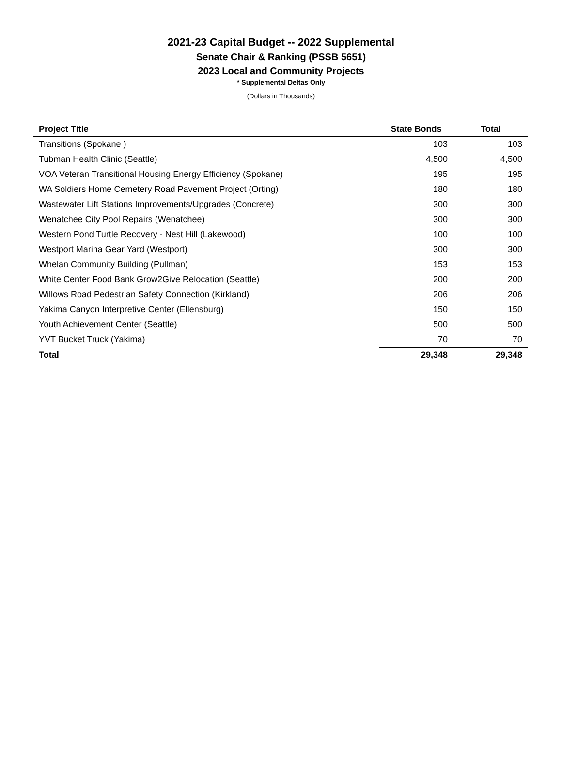2021-23 Capital Budget -- 2022 Supplemental
Senate Chair & Ranking (PSSB 5651)
2023 Local and Community Projects
* Supplemental Deltas Only
(Dollars in Thousands)
| Project Title | State Bonds | Total |
| --- | --- | --- |
| Transitions (Spokane ) | 103 | 103 |
| Tubman Health Clinic (Seattle) | 4,500 | 4,500 |
| VOA Veteran Transitional Housing Energy Efficiency (Spokane) | 195 | 195 |
| WA Soldiers Home Cemetery Road Pavement Project (Orting) | 180 | 180 |
| Wastewater Lift Stations Improvements/Upgrades (Concrete) | 300 | 300 |
| Wenatchee City Pool Repairs (Wenatchee) | 300 | 300 |
| Western Pond Turtle Recovery - Nest Hill (Lakewood) | 100 | 100 |
| Westport Marina Gear Yard (Westport) | 300 | 300 |
| Whelan Community Building (Pullman) | 153 | 153 |
| White Center Food Bank Grow2Give Relocation (Seattle) | 200 | 200 |
| Willows Road Pedestrian Safety Connection (Kirkland) | 206 | 206 |
| Yakima Canyon Interpretive Center (Ellensburg) | 150 | 150 |
| Youth Achievement Center (Seattle) | 500 | 500 |
| YVT Bucket Truck (Yakima) | 70 | 70 |
| Total | 29,348 | 29,348 |